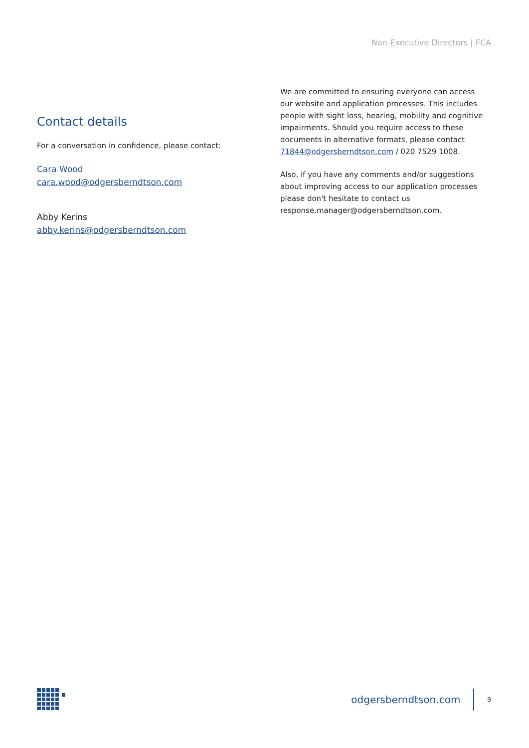Non-Executive Directors | FCA
Contact details
For a conversation in confidence, please contact:
Cara Wood
cara.wood@odgersberndtson.com
Abby Kerins
abby.kerins@odgersberndtson.com
We are committed to ensuring everyone can access our website and application processes. This includes people with sight loss, hearing, mobility and cognitive impairments. Should you require access to these documents in alternative formats, please contact 71844@odgersberndtson.com / 020 7529 1008.
Also, if you have any comments and/or suggestions about improving access to our application processes please don't hesitate to contact us response.manager@odgersberndtson.com.
odgersberndtson.com 9